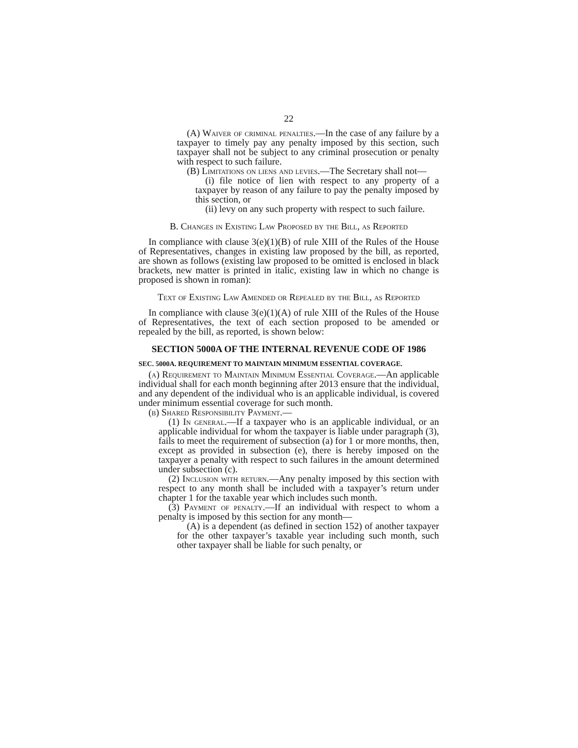22
(A) Waiver of criminal penalties.—In the case of any failure by a taxpayer to timely pay any penalty imposed by this section, such taxpayer shall not be subject to any criminal prosecution or penalty with respect to such failure.
(B) Limitations on liens and levies.—The Secretary shall not—
(i) file notice of lien with respect to any property of a taxpayer by reason of any failure to pay the penalty imposed by this section, or
(ii) levy on any such property with respect to such failure.
B. Changes in Existing Law Proposed by the Bill, as Reported
In compliance with clause 3(e)(1)(B) of rule XIII of the Rules of the House of Representatives, changes in existing law proposed by the bill, as reported, are shown as follows (existing law proposed to be omitted is enclosed in black brackets, new matter is printed in italic, existing law in which no change is proposed is shown in roman):
Text of Existing Law Amended or Repealed by the Bill, as Reported
In compliance with clause 3(e)(1)(A) of rule XIII of the Rules of the House of Representatives, the text of each section proposed to be amended or repealed by the bill, as reported, is shown below:
SECTION 5000A OF THE INTERNAL REVENUE CODE OF 1986
SEC. 5000A. REQUIREMENT TO MAINTAIN MINIMUM ESSENTIAL COVERAGE.
(a) Requirement to Maintain Minimum Essential Coverage.—An applicable individual shall for each month beginning after 2013 ensure that the individual, and any dependent of the individual who is an applicable individual, is covered under minimum essential coverage for such month.
(b) Shared Responsibility Payment.—
(1) In general.—If a taxpayer who is an applicable individual, or an applicable individual for whom the taxpayer is liable under paragraph (3), fails to meet the requirement of subsection (a) for 1 or more months, then, except as provided in subsection (e), there is hereby imposed on the taxpayer a penalty with respect to such failures in the amount determined under subsection (c).
(2) Inclusion with return.—Any penalty imposed by this section with respect to any month shall be included with a taxpayer’s return under chapter 1 for the taxable year which includes such month.
(3) Payment of penalty.—If an individual with respect to whom a penalty is imposed by this section for any month—
(A) is a dependent (as defined in section 152) of another taxpayer for the other taxpayer’s taxable year including such month, such other taxpayer shall be liable for such penalty, or